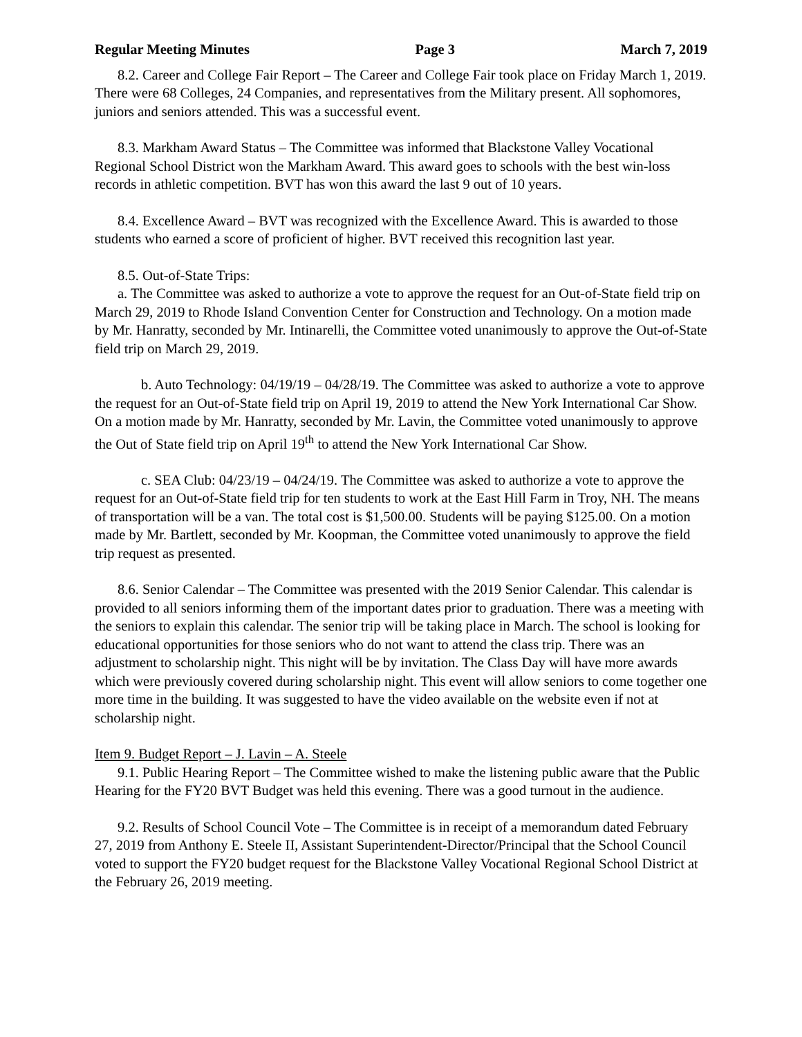Regular Meeting Minutes Page 3 March 7, 2019
8.2. Career and College Fair Report – The Career and College Fair took place on Friday March 1, 2019. There were 68 Colleges, 24 Companies, and representatives from the Military present. All sophomores, juniors and seniors attended. This was a successful event.
8.3. Markham Award Status – The Committee was informed that Blackstone Valley Vocational Regional School District won the Markham Award. This award goes to schools with the best win-loss records in athletic competition. BVT has won this award the last 9 out of 10 years.
8.4. Excellence Award – BVT was recognized with the Excellence Award. This is awarded to those students who earned a score of proficient of higher. BVT received this recognition last year.
8.5. Out-of-State Trips:
a. The Committee was asked to authorize a vote to approve the request for an Out-of-State field trip on March 29, 2019 to Rhode Island Convention Center for Construction and Technology. On a motion made by Mr. Hanratty, seconded by Mr. Intinarelli, the Committee voted unanimously to approve the Out-of-State field trip on March 29, 2019.
b. Auto Technology: 04/19/19 – 04/28/19. The Committee was asked to authorize a vote to approve the request for an Out-of-State field trip on April 19, 2019 to attend the New York International Car Show. On a motion made by Mr. Hanratty, seconded by Mr. Lavin, the Committee voted unanimously to approve the Out of State field trip on April 19<sup>th</sup> to attend the New York International Car Show.
c. SEA Club: 04/23/19 – 04/24/19. The Committee was asked to authorize a vote to approve the request for an Out-of-State field trip for ten students to work at the East Hill Farm in Troy, NH. The means of transportation will be a van. The total cost is $1,500.00. Students will be paying $125.00. On a motion made by Mr. Bartlett, seconded by Mr. Koopman, the Committee voted unanimously to approve the field trip request as presented.
8.6. Senior Calendar – The Committee was presented with the 2019 Senior Calendar. This calendar is provided to all seniors informing them of the important dates prior to graduation. There was a meeting with the seniors to explain this calendar. The senior trip will be taking place in March. The school is looking for educational opportunities for those seniors who do not want to attend the class trip. There was an adjustment to scholarship night. This night will be by invitation. The Class Day will have more awards which were previously covered during scholarship night. This event will allow seniors to come together one more time in the building. It was suggested to have the video available on the website even if not at scholarship night.
Item 9. Budget Report – J. Lavin – A. Steele
9.1. Public Hearing Report – The Committee wished to make the listening public aware that the Public Hearing for the FY20 BVT Budget was held this evening. There was a good turnout in the audience.
9.2. Results of School Council Vote – The Committee is in receipt of a memorandum dated February 27, 2019 from Anthony E. Steele II, Assistant Superintendent-Director/Principal that the School Council voted to support the FY20 budget request for the Blackstone Valley Vocational Regional School District at the February 26, 2019 meeting.